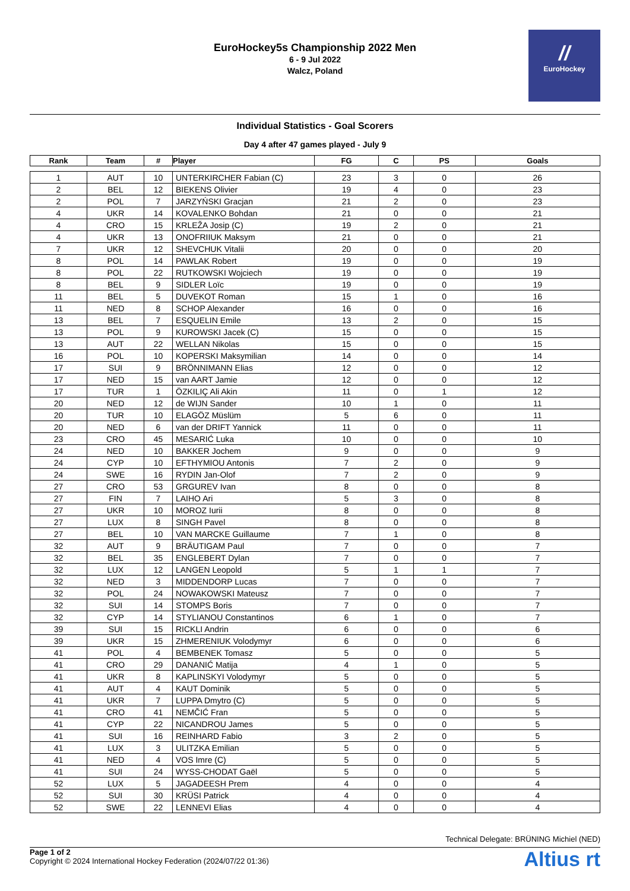EuroHockey5s Championship 2022 Men
6 - 9 Jul 2022
Walcz, Poland
//
EuroHockey
Individual Statistics - Goal Scorers
Day 4 after 47 games played - July 9
| Rank | Team | # | Player | FG | C | PS | Goals |
| --- | --- | --- | --- | --- | --- | --- | --- |
| 1 | AUT | 10 | UNTERKIRCHER Fabian (C) | 23 | 3 | 0 | 26 |
| 2 | BEL | 12 | BIEKENS Olivier | 19 | 4 | 0 | 23 |
| 2 | POL | 7 | JARZYŃSKI Gracjan | 21 | 2 | 0 | 23 |
| 4 | UKR | 14 | KOVALENKO Bohdan | 21 | 0 | 0 | 21 |
| 4 | CRO | 15 | KRLEŽA Josip (C) | 19 | 2 | 0 | 21 |
| 4 | UKR | 13 | ONOFRIIUK Maksym | 21 | 0 | 0 | 21 |
| 7 | UKR | 12 | SHEVCHUK Vitalii | 20 | 0 | 0 | 20 |
| 8 | POL | 14 | PAWLAK Robert | 19 | 0 | 0 | 19 |
| 8 | POL | 22 | RUTKOWSKI Wojciech | 19 | 0 | 0 | 19 |
| 8 | BEL | 9 | SIDLER Loïc | 19 | 0 | 0 | 19 |
| 11 | BEL | 5 | DUVEKOT Roman | 15 | 1 | 0 | 16 |
| 11 | NED | 8 | SCHOP Alexander | 16 | 0 | 0 | 16 |
| 13 | BEL | 7 | ESQUELIN Emile | 13 | 2 | 0 | 15 |
| 13 | POL | 9 | KUROWSKI Jacek (C) | 15 | 0 | 0 | 15 |
| 13 | AUT | 22 | WELLAN Nikolas | 15 | 0 | 0 | 15 |
| 16 | POL | 10 | KOPERSKI Maksymilian | 14 | 0 | 0 | 14 |
| 17 | SUI | 9 | BRÖNNIMANN Elias | 12 | 0 | 0 | 12 |
| 17 | NED | 15 | van AART Jamie | 12 | 0 | 0 | 12 |
| 17 | TUR | 1 | ÖZKILIÇ Ali Akin | 11 | 0 | 1 | 12 |
| 20 | NED | 12 | de WIJN Sander | 10 | 1 | 0 | 11 |
| 20 | TUR | 10 | ELAGÖZ Müslüm | 5 | 6 | 0 | 11 |
| 20 | NED | 6 | van der DRIFT Yannick | 11 | 0 | 0 | 11 |
| 23 | CRO | 45 | MESARIĆ Luka | 10 | 0 | 0 | 10 |
| 24 | NED | 10 | BAKKER Jochem | 9 | 0 | 0 | 9 |
| 24 | CYP | 10 | EFTHYMIOU Antonis | 7 | 2 | 0 | 9 |
| 24 | SWE | 16 | RYDIN Jan-Olof | 7 | 2 | 0 | 9 |
| 27 | CRO | 53 | GRGUREV Ivan | 8 | 0 | 0 | 8 |
| 27 | FIN | 7 | LAIHO Ari | 5 | 3 | 0 | 8 |
| 27 | UKR | 10 | MOROZ Iurii | 8 | 0 | 0 | 8 |
| 27 | LUX | 8 | SINGH Pavel | 8 | 0 | 0 | 8 |
| 27 | BEL | 10 | VAN MARCKE Guillaume | 7 | 1 | 0 | 8 |
| 32 | AUT | 9 | BRÄUTIGAM Paul | 7 | 0 | 0 | 7 |
| 32 | BEL | 35 | ENGLEBERT Dylan | 7 | 0 | 0 | 7 |
| 32 | LUX | 12 | LANGEN Leopold | 5 | 1 | 1 | 7 |
| 32 | NED | 3 | MIDDENDORP Lucas | 7 | 0 | 0 | 7 |
| 32 | POL | 24 | NOWAKOWSKI Mateusz | 7 | 0 | 0 | 7 |
| 32 | SUI | 14 | STOMPS Boris | 7 | 0 | 0 | 7 |
| 32 | CYP | 14 | STYLIANOU Constantinos | 6 | 1 | 0 | 7 |
| 39 | SUI | 15 | RICKLI Andrin | 6 | 0 | 0 | 6 |
| 39 | UKR | 15 | ZHMERENIUK Volodymyr | 6 | 0 | 0 | 6 |
| 41 | POL | 4 | BEMBENEK Tomasz | 5 | 0 | 0 | 5 |
| 41 | CRO | 29 | DANANIĆ Matija | 4 | 1 | 0 | 5 |
| 41 | UKR | 8 | KAPLINSKYI Volodymyr | 5 | 0 | 0 | 5 |
| 41 | AUT | 4 | KAUT Dominik | 5 | 0 | 0 | 5 |
| 41 | UKR | 7 | LUPPA Dmytro (C) | 5 | 0 | 0 | 5 |
| 41 | CRO | 41 | NEMČIĆ Fran | 5 | 0 | 0 | 5 |
| 41 | CYP | 22 | NICANDROU James | 5 | 0 | 0 | 5 |
| 41 | SUI | 16 | REINHARD Fabio | 3 | 2 | 0 | 5 |
| 41 | LUX | 3 | ULITZKA Emilian | 5 | 0 | 0 | 5 |
| 41 | NED | 4 | VOS Imre (C) | 5 | 0 | 0 | 5 |
| 41 | SUI | 24 | WYSS-CHODAT Gaël | 5 | 0 | 0 | 5 |
| 52 | LUX | 5 | JAGADEESH Prem | 4 | 0 | 0 | 4 |
| 52 | SUI | 30 | KRÜSI Patrick | 4 | 0 | 0 | 4 |
| 52 | SWE | 22 | LENNEVI Elias | 4 | 0 | 0 | 4 |
Technical Delegate: BRÜNING Michiel (NED)
Page 1 of 2
Copyright © 2024 International Hockey Federation (2024/07/22 01:36)
Altius rt